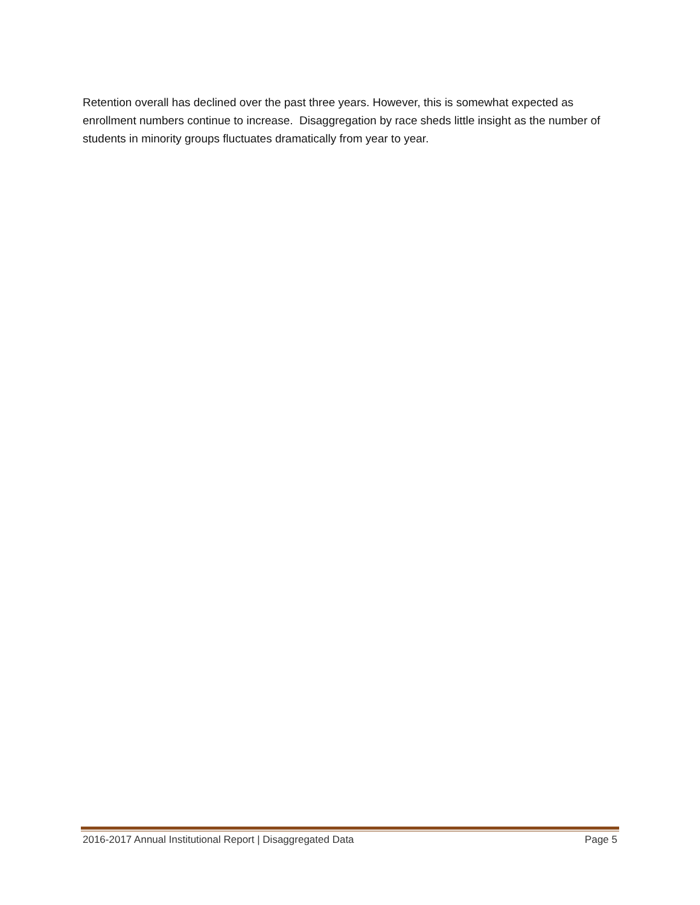Retention overall has declined over the past three years. However, this is somewhat expected as enrollment numbers continue to increase. Disaggregation by race sheds little insight as the number of students in minority groups fluctuates dramatically from year to year.
2016-2017 Annual Institutional Report | Disaggregated Data Page 5